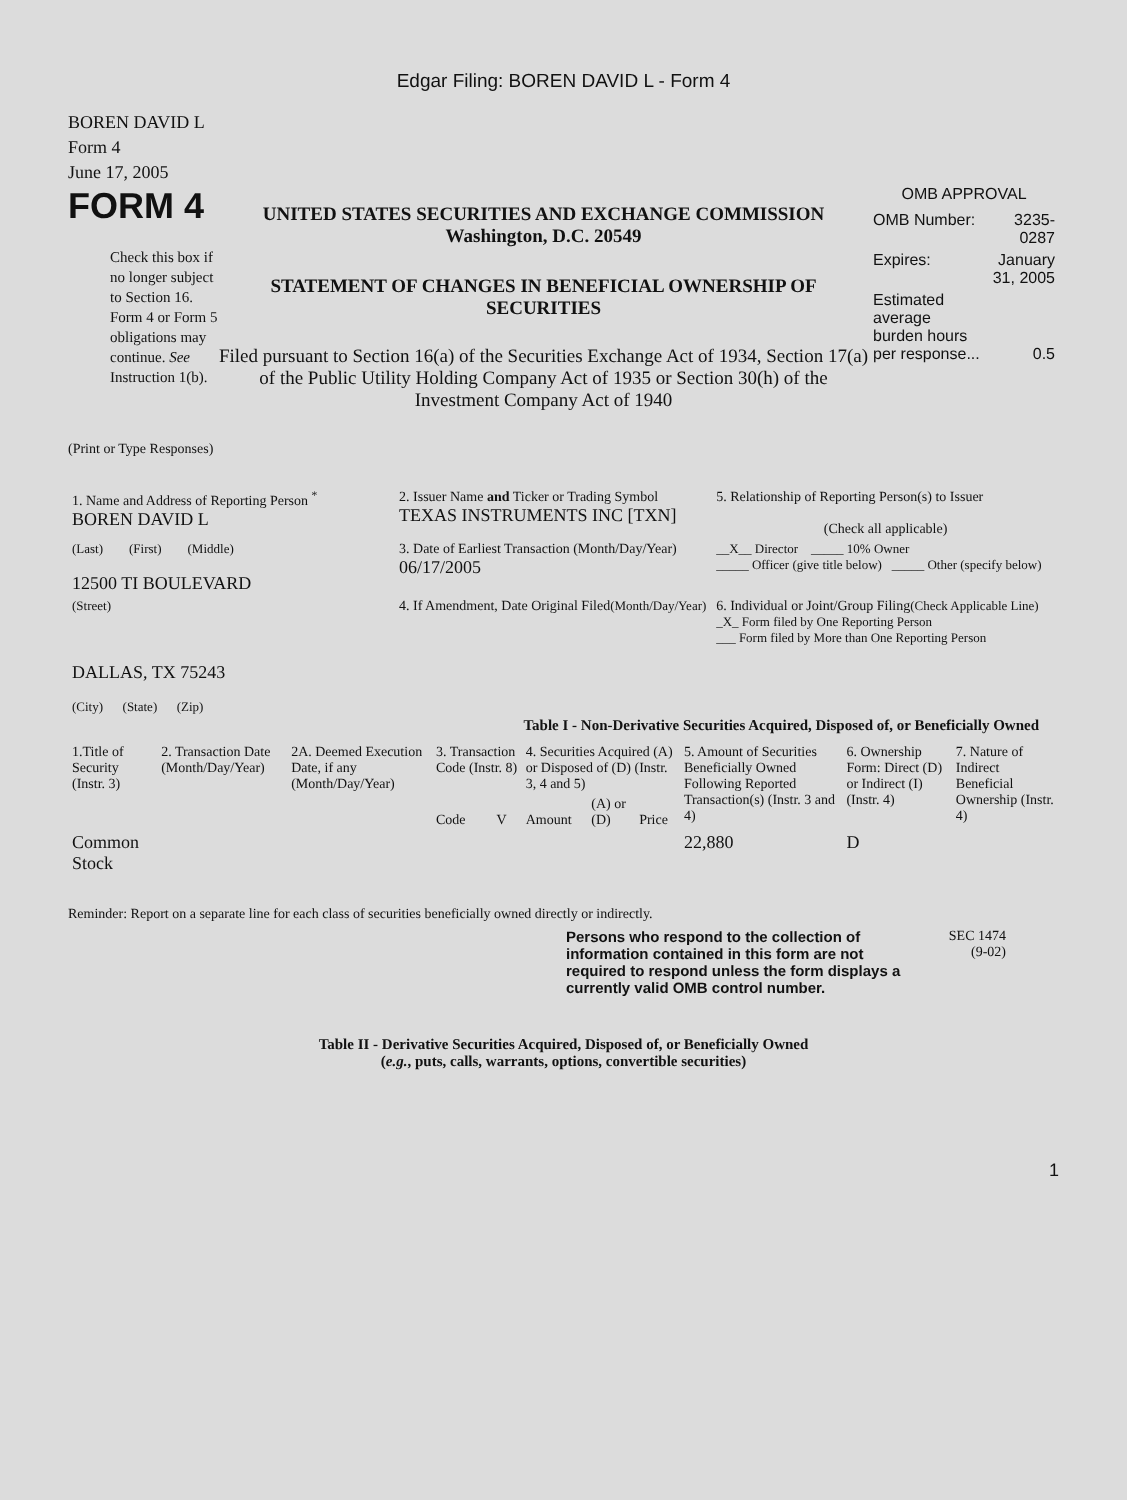Edgar Filing: BOREN DAVID L - Form 4
BOREN DAVID L
Form 4
June 17, 2005
FORM 4
Check this box if no longer subject to Section 16. Form 4 or Form 5 obligations may continue. See Instruction 1(b).
UNITED STATES SECURITIES AND EXCHANGE COMMISSION
Washington, D.C. 20549
STATEMENT OF CHANGES IN BENEFICIAL OWNERSHIP OF SECURITIES
Filed pursuant to Section 16(a) of the Securities Exchange Act of 1934, Section 17(a) of the Public Utility Holding Company Act of 1935 or Section 30(h) of the Investment Company Act of 1940
OMB APPROVAL
| OMB Number: | 3235-0287 |
| Expires: | January 31, 2005 |
| Estimated average burden hours per response... | 0.5 |
(Print or Type Responses)
| 1. Name and Address of Reporting Person <sup>*</sup> BOREN DAVID L | 2. Issuer Name and Ticker or Trading Symbol TEXAS INSTRUMENTS INC [TXN] | 5. Relationship of Reporting Person(s) to Issuer (Check all applicable) |
| (Last) (First) (Middle) 12500 TI BOULEVARD | 3. Date of Earliest Transaction (Month/Day/Year) 06/17/2005 | __X__ Director _____ 10% Owner _____ Officer (give title below) _____ Other (specify below) |
| (Street) DALLAS, TX 75243 (City) (State) (Zip) | 4. If Amendment, Date Original Filed (Month/Day/Year) | 6. Individual or Joint/Group Filing (Check Applicable Line) _X_ Form filed by One Reporting Person ___ Form filed by More than One Reporting Person |
Table I - Non-Derivative Securities Acquired, Disposed of, or Beneficially Owned
| 1.Title of Security (Instr. 3) | 2. Transaction Date (Month/Day/Year) | 2A. Deemed Execution Date, if any (Month/Day/Year) | 3. Transaction Code (Instr. 8) | | 4. Securities Acquired (A) or Disposed of (D) (Instr. 3, 4 and 5) | | | 5. Amount of Securities Beneficially Owned Following Reported Transaction(s) (Instr. 3 and 4) | 6. Ownership Form: Direct (D) or Indirect (I) (Instr. 4) | 7. Nature of Indirect Beneficial Ownership (Instr. 4) |
| --- | --- | --- | --- | --- | --- | --- | --- | --- | --- | --- |
| | | | Code | V | Amount | (A) or (D) | Price | | | |
| Common Stock | | | | | | | | 22,880 | D | |
Reminder: Report on a separate line for each class of securities beneficially owned directly or indirectly.
Persons who respond to the collection of information contained in this form are not required to respond unless the form displays a currently valid OMB control number.
SEC 1474
(9-02)
Table II - Derivative Securities Acquired, Disposed of, or Beneficially Owned
(e.g., puts, calls, warrants, options, convertible securities)
1